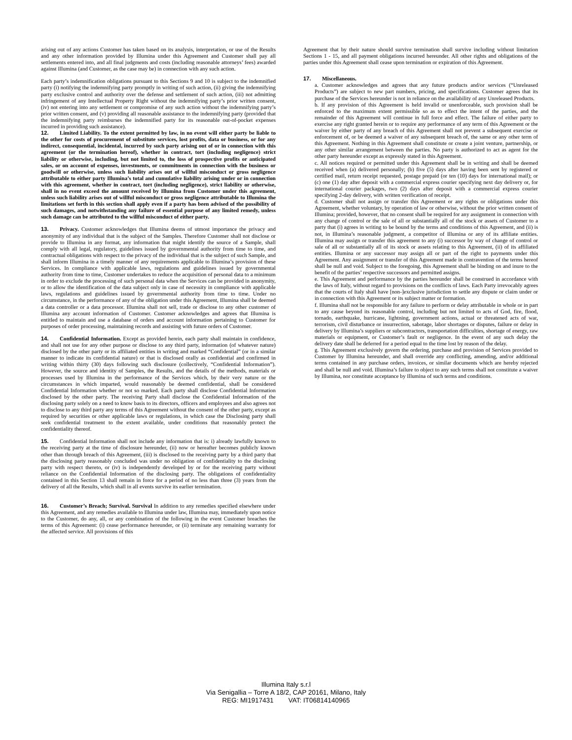arising out of any actions Customer has taken based on its analysis, interpretation, or use of the Results and any other information provided by Illumina under this Agreement and Customer shall pay all settlements entered into, and all final judgments and costs (including reasonable attorneys’ fees) awarded against Illumina (and Customer, as the case may be) in connection with any such action.
Each party’s indemnification obligations pursuant to this Sections 9 and 10 is subject to the indemnified party (i) notifying the indemnifying party promptly in writing of such action, (ii) giving the indemnifying party exclusive control and authority over the defense and settlement of such action, (iii) not admitting infringement of any Intellectual Property Right without the indemnifying party’s prior written consent, (iv) not entering into any settlement or compromise of any such action without the indemnifying party’s prior written consent, and (v) providing all reasonable assistance to the indemnifying party (provided that the indemnifying party reimburses the indemnified party for its reasonable out-of-pocket expenses incurred in providing such assistance).
12. Limited Liability. To the extent permitted by law, in no event will either party be liable to the other for costs of procurement of substitute services, lost profits, data or business, or for any indirect, consequential, incidental, incurred by such party arising out of or in connection with this agreement (or the termination hereof), whether in contract, tort (including negligence) strict liability or otherwise, including, but not limited to, the loss of prospective profits or anticipated sales, or on account of expenses, investments, or commitments in connection with the business or goodwill or otherwise, unless such liability arises out of willful misconduct or gross negligence attributable to either party Illumina’s total and cumulative liability arising under or in connection with this agreement, whether in contract, tort (including negligence), strict liability or otherwise, shall in no event exceed the amount received by Illumina from Customer under this agreement, unless such liability arises out of willful misconduct or gross negligence attributable to Illumina the limitations set forth in this section shall apply even if a party has been advised of the possibility of such damages, and notwithstanding any failure of essential purpose of any limited remedy, unless such damage can be attributed to the willful misconduct of either party.
13. Privacy. Customer acknowledges that Illumina deems of utmost importance the privacy and anonymity of any individual that is the subject of the Samples. Therefore Customer shall not disclose or provide to Illumina in any format, any information that might identify the source of a Sample, shall comply with all legal, regulatory, guidelines issued by governmental authority from time to time, and contractual obligations with respect to the privacy of the individual that is the subject of such Sample, and shall inform Illumina in a timely manner of any requirements applicable to Illumina’s provision of these Services. In compliance with applicable laws, regulations and guidelines issued by governmental authority from time to time, Customer undertakes to reduce the acquisition of personal data to a minimum in order to exclude the processing of such personal data when the Services can be provided in anonymity, or to allow the identification of the data subject only in case of necessity in compliance with applicable laws, regulations and guidelines issued by governmental authority from time to time. Under no circumstance, in the performance of any of the obligation under this Agreement, Illumina shall be deemed a data controller or a data processor. Illumina shall not sell, trade or disclose to any other customer of Illumina any account information of Customer. Customer acknowledges and agrees that Illumina is entitled to maintain and use a database of orders and account information pertaining to Customer for purposes of order processing, maintaining records and assisting with future orders of Customer.
14. Confidential Information. Except as provided herein, each party shall maintain in confidence, and shall not use for any other purpose or disclose to any third party, information (of whatever nature) disclosed by the other party or its affiliated entities in writing and marked “Confidential” (or in a similar manner to indicate its confidential nature) or that is disclosed orally as confidential and confirmed in writing within thirty (30) days following such disclosure (collectively, “Confidential Information”). However, the source and identity of Samples, the Results, and the details of the methods, materials or processes used by Illumina in the performance of the Services which, by their very nature or the circumstances in which imparted, would reasonably be deemed confidential, shall be considered Confidential Information whether or not so marked. Each party shall disclose Confidential Information disclosed by the other party. The receiving Party shall disclose the Confidential Information of the disclosing party solely on a need to know basis to its directors, officers and employees and also agrees not to disclose to any third party any terms of this Agreement without the consent of the other party, except as required by securities or other applicable laws or regulations, in which case the Disclosing party shall seek confidential treatment to the extent available, under conditions that reasonably protect the confidentiality thereof.
15. Confidential Information shall not include any information that is: i) already lawfully known to the receiving party at the time of disclosure hereunder, (ii) now or hereafter becomes publicly known other than through breach of this Agreement, (iii) is disclosed to the receiving party by a third party that the disclosing party reasonably concluded was under no obligation of confidentiality to the disclosing party with respect thereto, or (iv) is independently developed by or for the receiving party without reliance on the Confidential Information of the disclosing party. The obligations of confidentiality contained in this Section 13 shall remain in force for a period of no less than three (3) years from the delivery of all the Results, which shall in all events survive its earlier termination.
16. Customer’s Breach; Survival. Survival In addition to any remedies specified elsewhere under this Agreement, and any remedies available to Illumina under law, Illumina may, immediately upon notice to the Customer, do any, all, or any combination of the following in the event Customer breaches the terms of this Agreement: (i) cease performance hereunder, or (ii) terminate any remaining warranty for the affected service. All provisions of this
Agreement that by their nature should survive termination shall survive including without limitation Sections 1 - 15, and all payment obligations incurred hereunder. All other rights and obligations of the parties under this Agreement shall cease upon termination or expiration of this Agreement.
17. Miscellaneous.
a. Customer acknowledges and agrees that any future products and/or services (“Unreleased Products”) are subject to new part numbers, pricing, and specifications. Customer agrees that its purchase of the Services hereunder is not in reliance on the availability of any Unreleased Products.
b. If any provision of this Agreement is held invalid or unenforceable, such provision shall be enforced to the maximum extent permissible so as to effect the intent of the parties, and the remainder of this Agreement will continue in full force and effect. The failure of either party to exercise any right granted herein or to require any performance of any term of this Agreement or the waiver by either party of any breach of this Agreement shall not prevent a subsequent exercise or enforcement of, or be deemed a waiver of any subsequent breach of, the same or any other term of this Agreement. Nothing in this Agreement shall constitute or create a joint venture, partnership, or any other similar arrangement between the parties. No party is authorized to act as agent for the other party hereunder except as expressly stated in this Agreement.
c. All notices required or permitted under this Agreement shall be in writing and shall be deemed received when (a) delivered personally; (b) five (5) days after having been sent by registered or certified mail, return receipt requested, postage prepaid (or ten (10) days for international mail); or (c) one (1) day after deposit with a commercial express courier specifying next day delivery or, for international courier packages, two (2) days after deposit with a commercial express courier specifying 2-day delivery, with written verification of receipt.
d. Customer shall not assign or transfer this Agreement or any rights or obligations under this Agreement, whether voluntary, by operation of law or otherwise, without the prior written consent of Illumina; provided, however, that no consent shall be required for any assignment in connection with any change of control or the sale of all or substantially all of the stock or assets of Customer to a party that (i) agrees in writing to be bound by the terms and conditions of this Agreement, and (ii) is not, in Illumina’s reasonable judgment, a competitor of Illumina or any of its affiliate entities. Illumina may assign or transfer this agreement to any (i) successor by way of change of control or sale of all or substantially all of its stock or assets relating to this Agreement, (ii) of its affiliated entities. Illumina or any successor may assign all or part of the right to payments under this Agreement. Any assignment or transfer of this Agreement made in contravention of the terms hereof shall be null and void. Subject to the foregoing, this Agreement shall be binding on and inure to the benefit of the parties’ respective successors and permitted assigns.
e. This Agreement and performance by the parties hereunder shall be construed in accordance with the laws of Italy, without regard to provisions on the conflicts of laws. Each Party irrevocably agrees that the courts of Italy shall have [non-]exclusive jurisdiction to settle any dispute or claim under or in connection with this Agreement or its subject matter or formation.
f. Illumina shall not be responsible for any failure to perform or delay attributable in whole or in part to any cause beyond its reasonable control, including but not limited to acts of God, fire, flood, tornado, earthquake, hurricane, lightning, government actions, actual or threatened acts of war, terrorism, civil disturbance or insurrection, sabotage, labor shortages or disputes, failure or delay in delivery by Illumina’s suppliers or subcontractors, transportation difficulties, shortage of energy, raw materials or equipment, or Customer’s fault or negligence. In the event of any such delay the delivery date shall be deferred for a period equal to the time lost by reason of the delay.
g. This Agreement exclusively govern the ordering, purchase and provision of Services provided to Customer by Illumina hereunder, and shall override any conflicting, amending, and/or additional terms contained in any purchase orders, invoices, or similar documents which are hereby rejected and shall be null and void. Illumina’s failure to object to any such terms shall not constitute a waiver by Illumina, nor constitute acceptance by Illumina of such terms and conditions.
Illumina Italy s.r.l
Via Senigallia – Torre A 18/2, CAP 20161, Milano, Italy
REG: MI1917431 VAT: IT06814140965